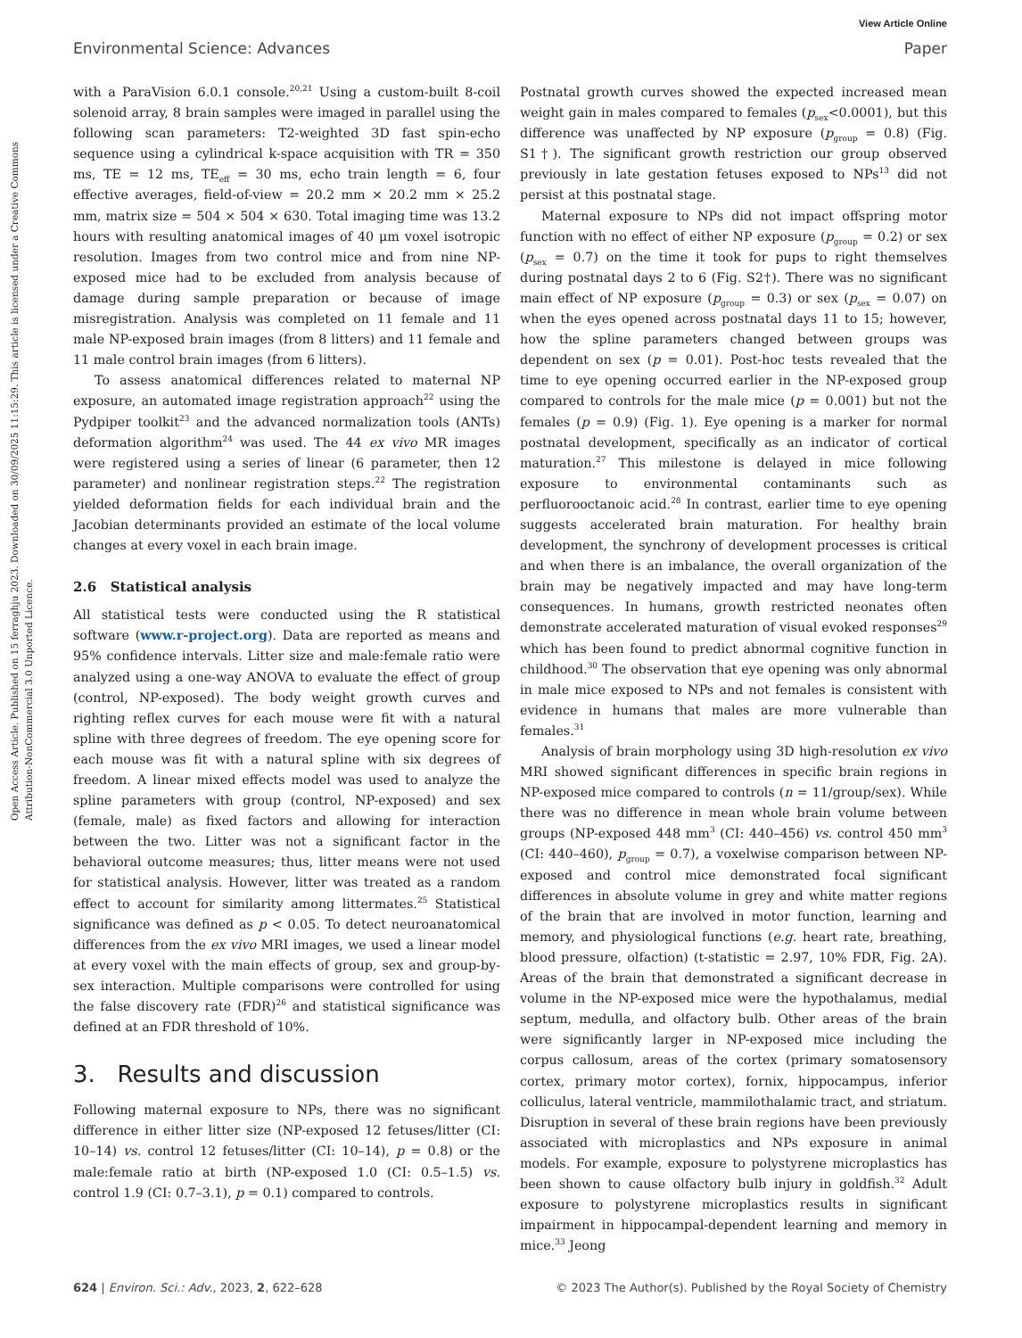View Article Online
Environmental Science: Advances Paper
Open Access Article. Published on 15 ferraghju 2023. Downloaded on 30/09/2025 11:15:29. This article is licensed under a Creative Commons Attribution-NonCommercial 3.0 Unported Licence.
with a ParaVision 6.0.1 console.<sup>20,21</sup> Using a custom-built 8-coil solenoid array, 8 brain samples were imaged in parallel using the following scan parameters: T2-weighted 3D fast spin-echo sequence using a cylindrical k-space acquisition with TR = 350 ms, TE = 12 ms, TE<sub>eff</sub> = 30 ms, echo train length = 6, four effective averages, field-of-view = 20.2 mm × 20.2 mm × 25.2 mm, matrix size = 504 × 504 × 630. Total imaging time was 13.2 hours with resulting anatomical images of 40 μm voxel isotropic resolution. Images from two control mice and from nine NP-exposed mice had to be excluded from analysis because of damage during sample preparation or because of image misregistration. Analysis was completed on 11 female and 11 male NP-exposed brain images (from 8 litters) and 11 female and 11 male control brain images (from 6 litters).
To assess anatomical differences related to maternal NP exposure, an automated image registration approach<sup>22</sup> using the Pydpiper toolkit<sup>23</sup> and the advanced normalization tools (ANTs) deformation algorithm<sup>24</sup> was used. The 44 ex vivo MR images were registered using a series of linear (6 parameter, then 12 parameter) and nonlinear registration steps.<sup>22</sup> The registration yielded deformation fields for each individual brain and the Jacobian determinants provided an estimate of the local volume changes at every voxel in each brain image.
2.6 Statistical analysis
All statistical tests were conducted using the R statistical software (www.r-project.org). Data are reported as means and 95% confidence intervals. Litter size and male:female ratio were analyzed using a one-way ANOVA to evaluate the effect of group (control, NP-exposed). The body weight growth curves and righting reflex curves for each mouse were fit with a natural spline with three degrees of freedom. The eye opening score for each mouse was fit with a natural spline with six degrees of freedom. A linear mixed effects model was used to analyze the spline parameters with group (control, NP-exposed) and sex (female, male) as fixed factors and allowing for interaction between the two. Litter was not a significant factor in the behavioral outcome measures; thus, litter means were not used for statistical analysis. However, litter was treated as a random effect to account for similarity among littermates.<sup>25</sup> Statistical significance was defined as p < 0.05. To detect neuroanatomical differences from the ex vivo MRI images, we used a linear model at every voxel with the main effects of group, sex and group-by-sex interaction. Multiple comparisons were controlled for using the false discovery rate (FDR)<sup>26</sup> and statistical significance was defined at an FDR threshold of 10%.
3. Results and discussion
Following maternal exposure to NPs, there was no significant difference in either litter size (NP-exposed 12 fetuses/litter (CI: 10–14) vs. control 12 fetuses/litter (CI: 10–14), p = 0.8) or the male:female ratio at birth (NP-exposed 1.0 (CI: 0.5–1.5) vs. control 1.9 (CI: 0.7–3.1), p = 0.1) compared to controls.
Postnatal growth curves showed the expected increased mean weight gain in males compared to females (p<sub>sex</sub><0.0001), but this difference was unaffected by NP exposure (p<sub>group</sub> = 0.8) (Fig. S1†). The significant growth restriction our group observed previously in late gestation fetuses exposed to NPs<sup>13</sup> did not persist at this postnatal stage.
Maternal exposure to NPs did not impact offspring motor function with no effect of either NP exposure (p<sub>group</sub> = 0.2) or sex (p<sub>sex</sub> = 0.7) on the time it took for pups to right themselves during postnatal days 2 to 6 (Fig. S2†). There was no significant main effect of NP exposure (p<sub>group</sub> = 0.3) or sex (p<sub>sex</sub> = 0.07) on when the eyes opened across postnatal days 11 to 15; however, how the spline parameters changed between groups was dependent on sex (p = 0.01). Post-hoc tests revealed that the time to eye opening occurred earlier in the NP-exposed group compared to controls for the male mice (p = 0.001) but not the females (p = 0.9) (Fig. 1). Eye opening is a marker for normal postnatal development, specifically as an indicator of cortical maturation.<sup>27</sup> This milestone is delayed in mice following exposure to environmental contaminants such as perfluorooctanoic acid.<sup>28</sup> In contrast, earlier time to eye opening suggests accelerated brain maturation. For healthy brain development, the synchrony of development processes is critical and when there is an imbalance, the overall organization of the brain may be negatively impacted and may have long-term consequences. In humans, growth restricted neonates often demonstrate accelerated maturation of visual evoked responses<sup>29</sup> which has been found to predict abnormal cognitive function in childhood.<sup>30</sup> The observation that eye opening was only abnormal in male mice exposed to NPs and not females is consistent with evidence in humans that males are more vulnerable than females.<sup>31</sup>
Analysis of brain morphology using 3D high-resolution ex vivo MRI showed significant differences in specific brain regions in NP-exposed mice compared to controls (n = 11/group/sex). While there was no difference in mean whole brain volume between groups (NP-exposed 448 mm<sup>3</sup> (CI: 440–456) vs. control 450 mm<sup>3</sup> (CI: 440–460), p<sub>group</sub> = 0.7), a voxelwise comparison between NP-exposed and control mice demonstrated focal significant differences in absolute volume in grey and white matter regions of the brain that are involved in motor function, learning and memory, and physiological functions (e.g. heart rate, breathing, blood pressure, olfaction) (t-statistic = 2.97, 10% FDR, Fig. 2A). Areas of the brain that demonstrated a significant decrease in volume in the NP-exposed mice were the hypothalamus, medial septum, medulla, and olfactory bulb. Other areas of the brain were significantly larger in NP-exposed mice including the corpus callosum, areas of the cortex (primary somatosensory cortex, primary motor cortex), fornix, hippocampus, inferior colliculus, lateral ventricle, mammilothalamic tract, and striatum. Disruption in several of these brain regions have been previously associated with microplastics and NPs exposure in animal models. For example, exposure to polystyrene microplastics has been shown to cause olfactory bulb injury in goldfish.<sup>32</sup> Adult exposure to polystyrene microplastics results in significant impairment in hippocampal-dependent learning and memory in mice.<sup>33</sup> Jeong
624 | Environ. Sci.: Adv., 2023, 2, 622–628 © 2023 The Author(s). Published by the Royal Society of Chemistry